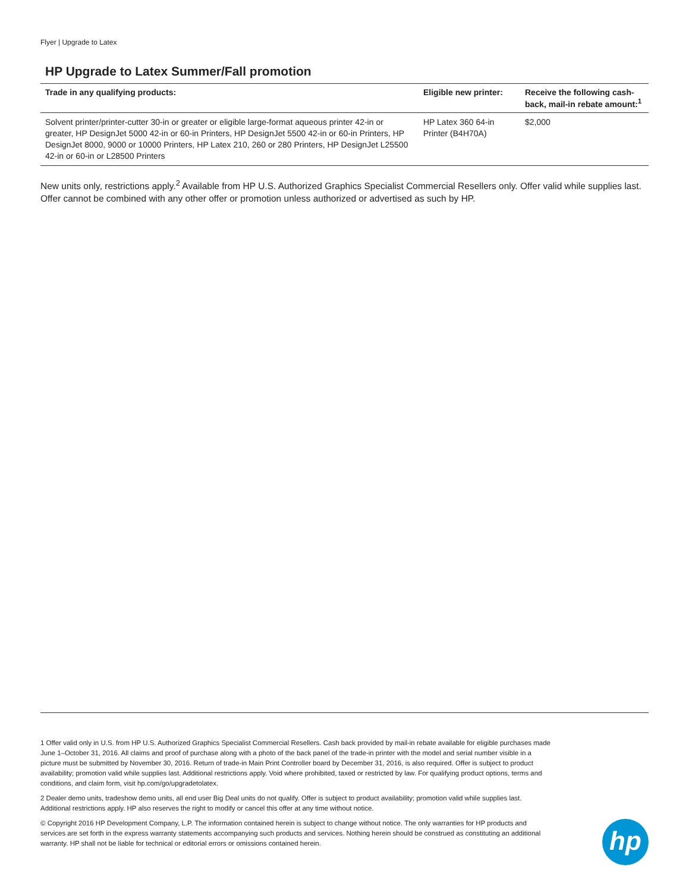Flyer | Upgrade to Latex
HP Upgrade to Latex Summer/Fall promotion
| Trade in any qualifying products: | Eligible new printer: | Receive the following cash-back, mail-in rebate amount:<sup>1</sup> |
| --- | --- | --- |
| Solvent printer/printer-cutter 30-in or greater or eligible large-format aqueous printer 42-in or greater, HP DesignJet 5000 42-in or 60-in Printers, HP DesignJet 5500 42-in or 60-in Printers, HP DesignJet 8000, 9000 or 10000 Printers, HP Latex 210, 260 or 280 Printers, HP DesignJet L25500 42-in or 60-in or L28500 Printers | HP Latex 360 64-in Printer (B4H70A) | $2,000 |
New units only, restrictions apply.<sup>2</sup> Available from HP U.S. Authorized Graphics Specialist Commercial Resellers only. Offer valid while supplies last. Offer cannot be combined with any other offer or promotion unless authorized or advertised as such by HP.
1 Offer valid only in U.S. from HP U.S. Authorized Graphics Specialist Commercial Resellers. Cash back provided by mail-in rebate available for eligible purchases made June 1–October 31, 2016. All claims and proof of purchase along with a photo of the back panel of the trade-in printer with the model and serial number visible in a picture must be submitted by November 30, 2016. Return of trade-in Main Print Controller board by December 31, 2016, is also required. Offer is subject to product availability; promotion valid while supplies last. Additional restrictions apply. Void where prohibited, taxed or restricted by law. For qualifying product options, terms and conditions, and claim form, visit hp.com/go/upgradetolatex.
2 Dealer demo units, tradeshow demo units, all end user Big Deal units do not qualify. Offer is subject to product availability; promotion valid while supplies last. Additional restrictions apply. HP also reserves the right to modify or cancel this offer at any time without notice.
© Copyright 2016 HP Development Company, L.P. The information contained herein is subject to change without notice. The only warranties for HP products and services are set forth in the express warranty statements accompanying such products and services. Nothing herein should be construed as constituting an additional warranty. HP shall not be liable for technical or editorial errors or omissions contained herein.
hp